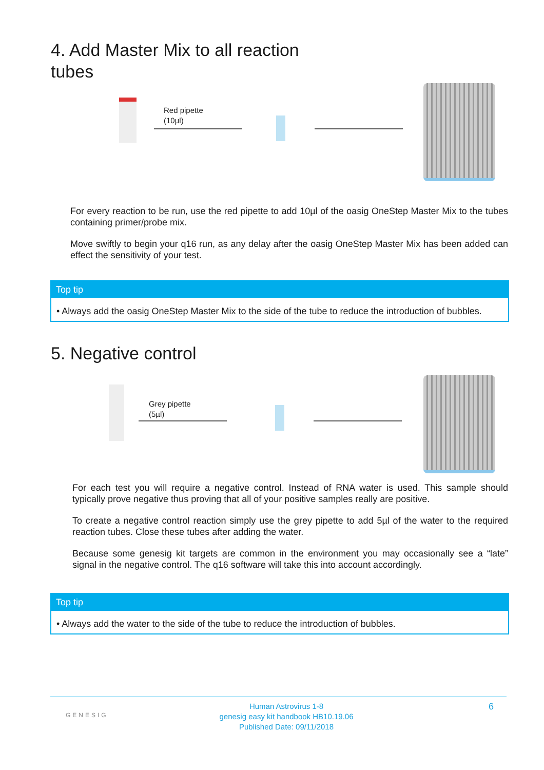4. Add Master Mix to all reaction
tubes
Red pipette
(10µl)
For every reaction to be run, use the red pipette to add 10µl of the oasig OneStep Master Mix to the tubes containing primer/probe mix.
Move swiftly to begin your q16 run, as any delay after the oasig OneStep Master Mix has been added can effect the sensitivity of your test.
Top tip
• Always add the oasig OneStep Master Mix to the side of the tube to reduce the introduction of bubbles.
5. Negative control
Grey pipette
(5µl)
For each test you will require a negative control. Instead of RNA water is used. This sample should typically prove negative thus proving that all of your positive samples really are positive.
To create a negative control reaction simply use the grey pipette to add 5µl of the water to the required reaction tubes. Close these tubes after adding the water.
Because some genesig kit targets are common in the environment you may occasionally see a “late” signal in the negative control. The q16 software will take this into account accordingly.
Top tip
• Always add the water to the side of the tube to reduce the introduction of bubbles.
GENESIG
Human Astrovirus 1-8
genesig easy kit handbook HB10.19.06
Published Date: 09/11/2018
6